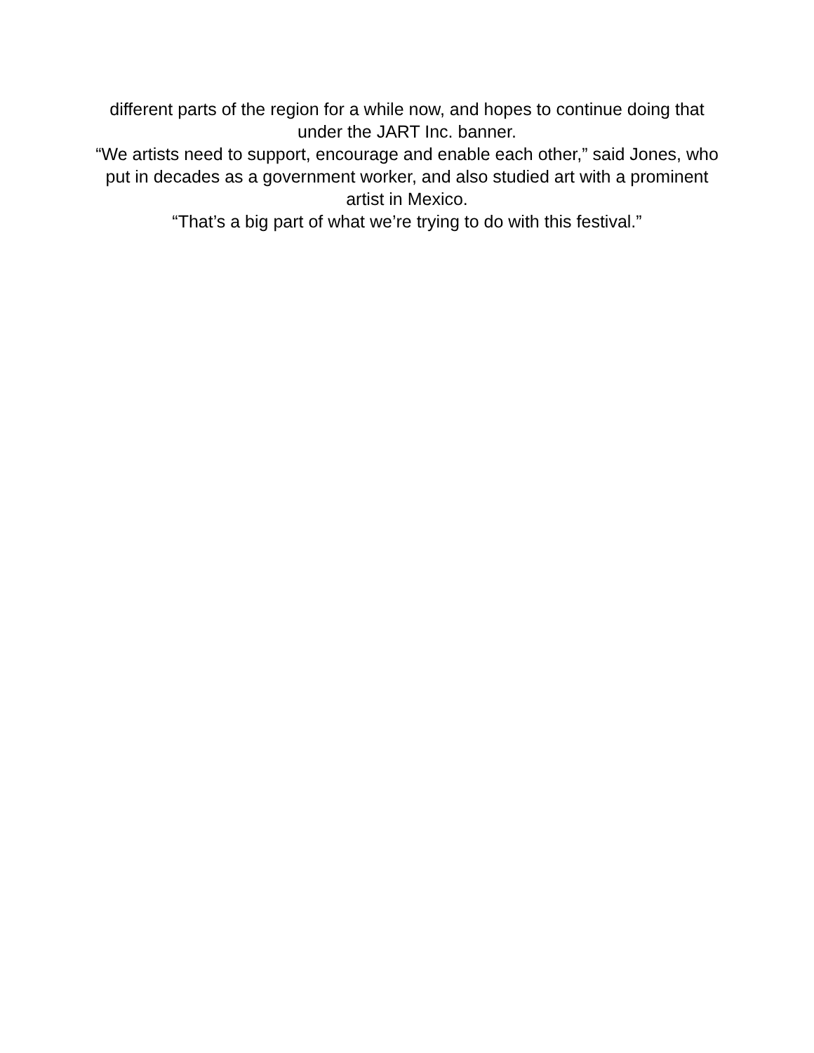different parts of the region for a while now, and hopes to continue doing that under the JART Inc. banner.
“We artists need to support, encourage and enable each other,” said Jones, who put in decades as a government worker, and also studied art with a prominent artist in Mexico.
“That’s a big part of what we’re trying to do with this festival.”